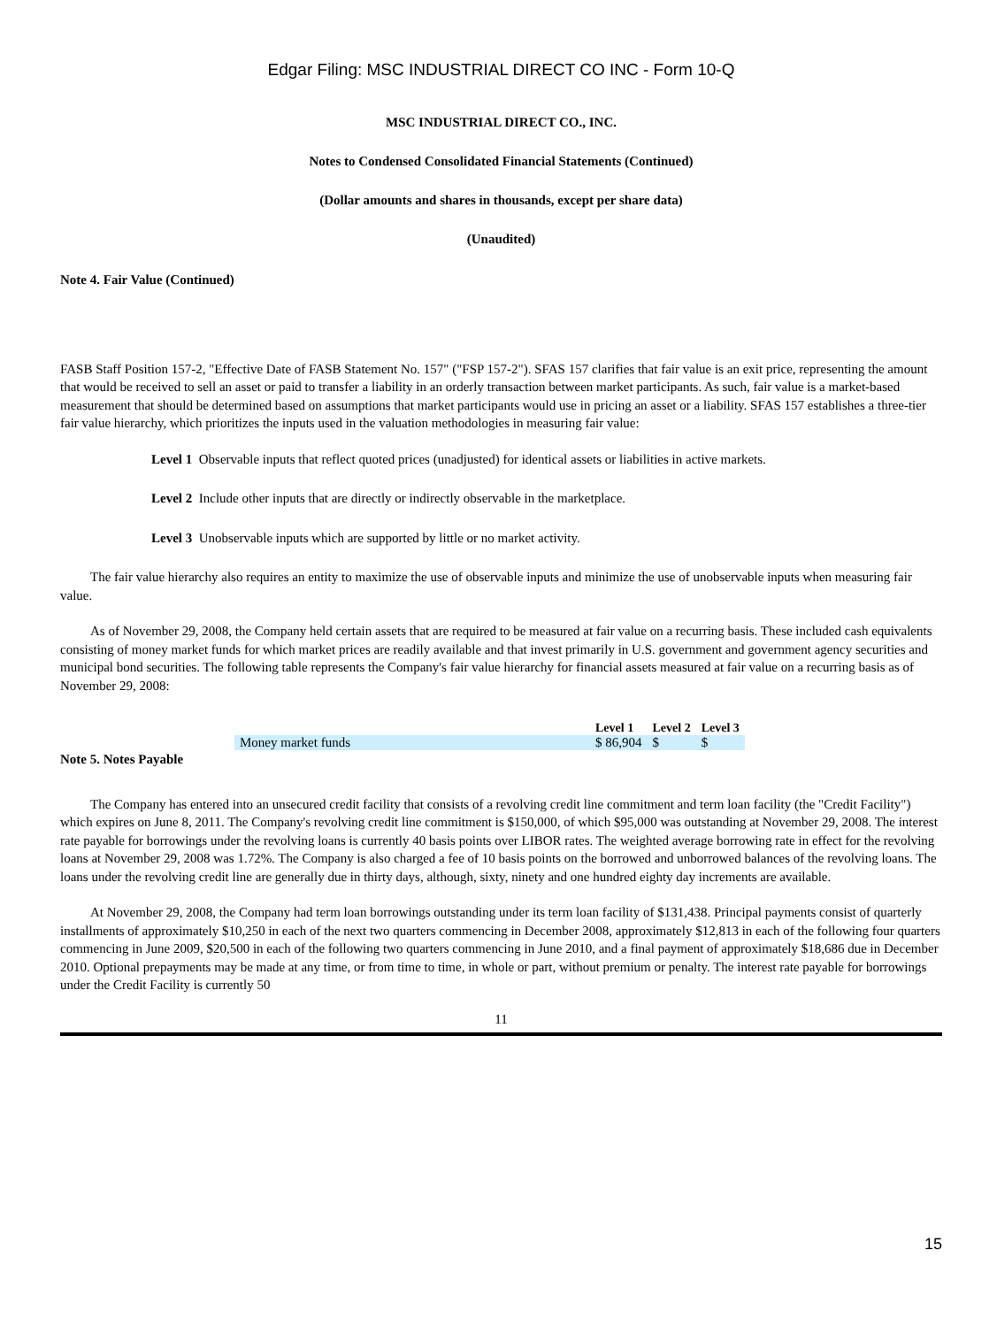Edgar Filing: MSC INDUSTRIAL DIRECT CO INC - Form 10-Q
MSC INDUSTRIAL DIRECT CO., INC.
Notes to Condensed Consolidated Financial Statements (Continued)
(Dollar amounts and shares in thousands, except per share data)
(Unaudited)
Note 4. Fair Value (Continued)
FASB Staff Position 157-2, "Effective Date of FASB Statement No. 157" ("FSP 157-2"). SFAS 157 clarifies that fair value is an exit price, representing the amount that would be received to sell an asset or paid to transfer a liability in an orderly transaction between market participants. As such, fair value is a market-based measurement that should be determined based on assumptions that market participants would use in pricing an asset or a liability. SFAS 157 establishes a three-tier fair value hierarchy, which prioritizes the inputs used in the valuation methodologies in measuring fair value:
Level 1 Observable inputs that reflect quoted prices (unadjusted) for identical assets or liabilities in active markets.
Level 2 Include other inputs that are directly or indirectly observable in the marketplace.
Level 3 Unobservable inputs which are supported by little or no market activity.
The fair value hierarchy also requires an entity to maximize the use of observable inputs and minimize the use of unobservable inputs when measuring fair value.
As of November 29, 2008, the Company held certain assets that are required to be measured at fair value on a recurring basis. These included cash equivalents consisting of money market funds for which market prices are readily available and that invest primarily in U.S. government and government agency securities and municipal bond securities. The following table represents the Company's fair value hierarchy for financial assets measured at fair value on a recurring basis as of November 29, 2008:
| | Level 1 | Level 2 | Level 3 |
| --- | --- | --- | --- |
| Money market funds | $ 86,904 | $ | $ |
Note 5. Notes Payable
The Company has entered into an unsecured credit facility that consists of a revolving credit line commitment and term loan facility (the "Credit Facility") which expires on June 8, 2011. The Company's revolving credit line commitment is $150,000, of which $95,000 was outstanding at November 29, 2008. The interest rate payable for borrowings under the revolving loans is currently 40 basis points over LIBOR rates. The weighted average borrowing rate in effect for the revolving loans at November 29, 2008 was 1.72%. The Company is also charged a fee of 10 basis points on the borrowed and unborrowed balances of the revolving loans. The loans under the revolving credit line are generally due in thirty days, although, sixty, ninety and one hundred eighty day increments are available.
At November 29, 2008, the Company had term loan borrowings outstanding under its term loan facility of $131,438. Principal payments consist of quarterly installments of approximately $10,250 in each of the next two quarters commencing in December 2008, approximately $12,813 in each of the following four quarters commencing in June 2009, $20,500 in each of the following two quarters commencing in June 2010, and a final payment of approximately $18,686 due in December 2010. Optional prepayments may be made at any time, or from time to time, in whole or part, without premium or penalty. The interest rate payable for borrowings under the Credit Facility is currently 50
11
15